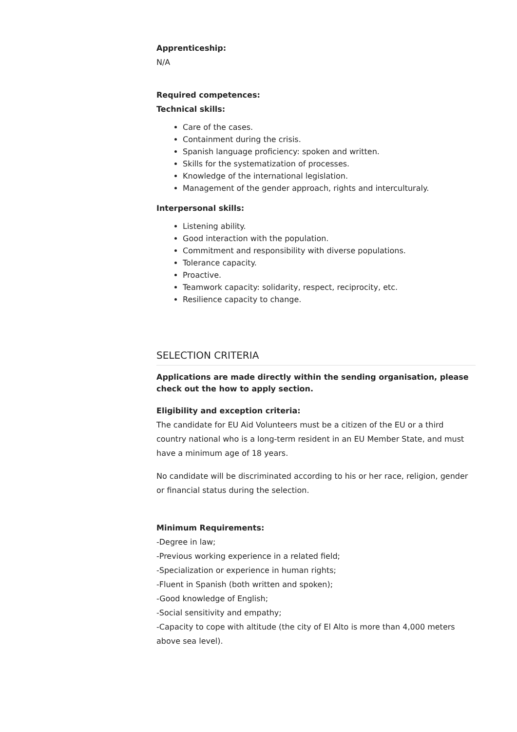Apprenticeship:
N/A
Required competences:
Technical skills:
Care of the cases.
Containment during the crisis.
Spanish language proficiency: spoken and written.
Skills for the systematization of processes.
Knowledge of the international legislation.
Management of the gender approach, rights and interculturaly.
Interpersonal skills:
Listening ability.
Good interaction with the population.
Commitment and responsibility with diverse populations.
Tolerance capacity.
Proactive.
Teamwork capacity: solidarity, respect, reciprocity, etc.
Resilience capacity to change.
SELECTION CRITERIA
Applications are made directly within the sending organisation, please check out the how to apply section.
Eligibility and exception criteria:
The candidate for EU Aid Volunteers must be a citizen of the EU or a third country national who is a long-term resident in an EU Member State, and must have a minimum age of 18 years.
No candidate will be discriminated according to his or her race, religion, gender or financial status during the selection.
Minimum Requirements:
-Degree in law;
-Previous working experience in a related field;
-Specialization or experience in human rights;
-Fluent in Spanish (both written and spoken);
-Good knowledge of English;
-Social sensitivity and empathy;
-Capacity to cope with altitude (the city of El Alto is more than 4,000 meters above sea level).